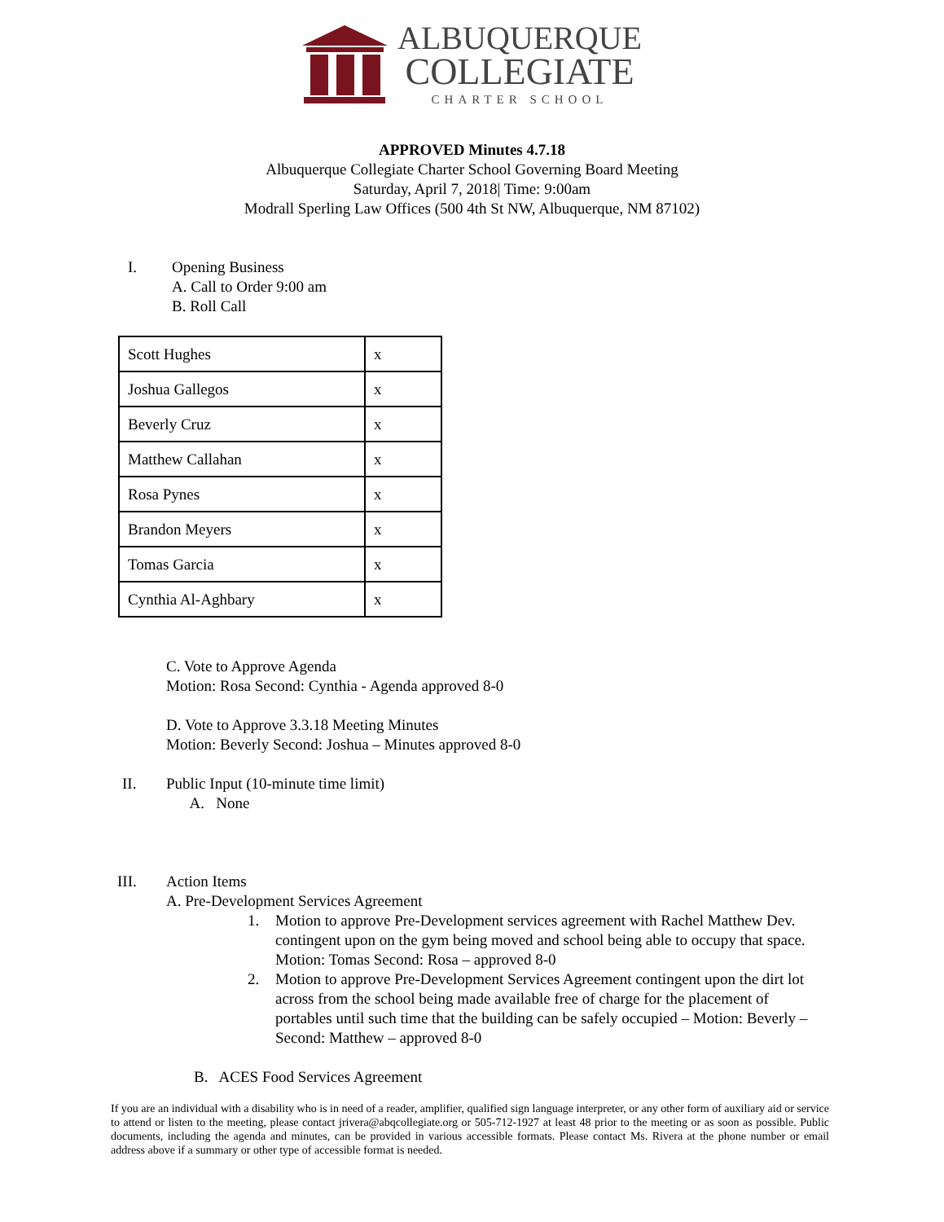ALBUQUERQUE
COLLEGIATE
CHARTER SCHOOL
APPROVED Minutes 4.7.18
Albuquerque Collegiate Charter School Governing Board Meeting
Saturday, April 7, 2018| Time: 9:00am
Modrall Sperling Law Offices (500 4th St NW, Albuquerque, NM 87102)
I. Opening Business
A. Call to Order 9:00 am
B. Roll Call
| Scott Hughes | x |
| Joshua Gallegos | x |
| Beverly Cruz | x |
| Matthew Callahan | x |
| Rosa Pynes | x |
| Brandon Meyers | x |
| Tomas Garcia | x |
| Cynthia Al-Aghbary | x |
C. Vote to Approve Agenda
Motion: Rosa Second: Cynthia - Agenda approved 8-0
D. Vote to Approve 3.3.18 Meeting Minutes
Motion: Beverly Second: Joshua – Minutes approved 8-0
II. Public Input (10-minute time limit)
A. None
III. Action Items
A. Pre-Development Services Agreement
1. Motion to approve Pre-Development services agreement with Rachel Matthew Dev. contingent upon on the gym being moved and school being able to occupy that space. Motion: Tomas Second: Rosa – approved 8-0
2. Motion to approve Pre-Development Services Agreement contingent upon the dirt lot across from the school being made available free of charge for the placement of portables until such time that the building can be safely occupied – Motion: Beverly – Second: Matthew – approved 8-0
B. ACES Food Services Agreement
If you are an individual with a disability who is in need of a reader, amplifier, qualified sign language interpreter, or any other form of auxiliary aid or service to attend or listen to the meeting, please contact jrivera@abqcollegiate.org or 505-712-1927 at least 48 prior to the meeting or as soon as possible. Public documents, including the agenda and minutes, can be provided in various accessible formats. Please contact Ms. Rivera at the phone number or email address above if a summary or other type of accessible format is needed.